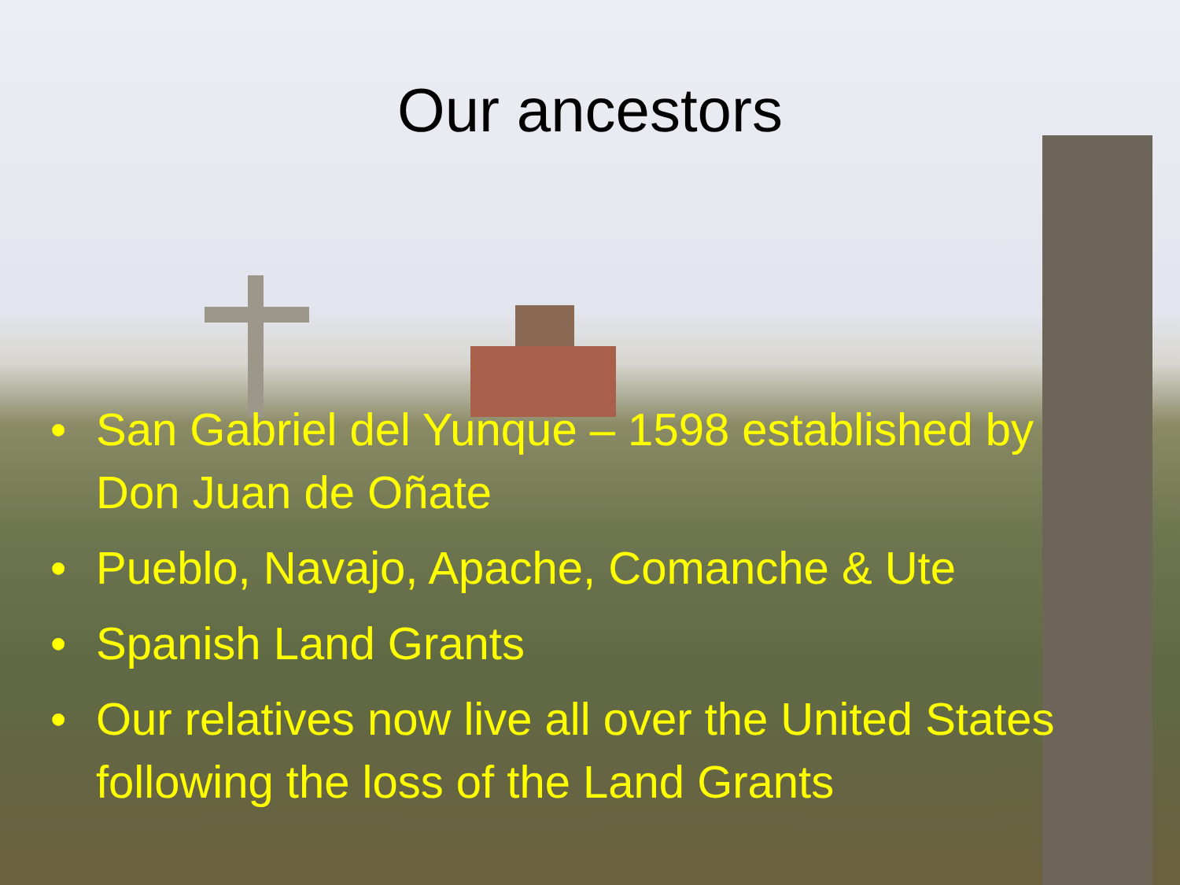Our ancestors
• San Gabriel del Yunque – 1598 established by Don Juan de Oñate
• Pueblo, Navajo, Apache, Comanche & Ute
• Spanish Land Grants
• Our relatives now live all over the United States following the loss of the Land Grants